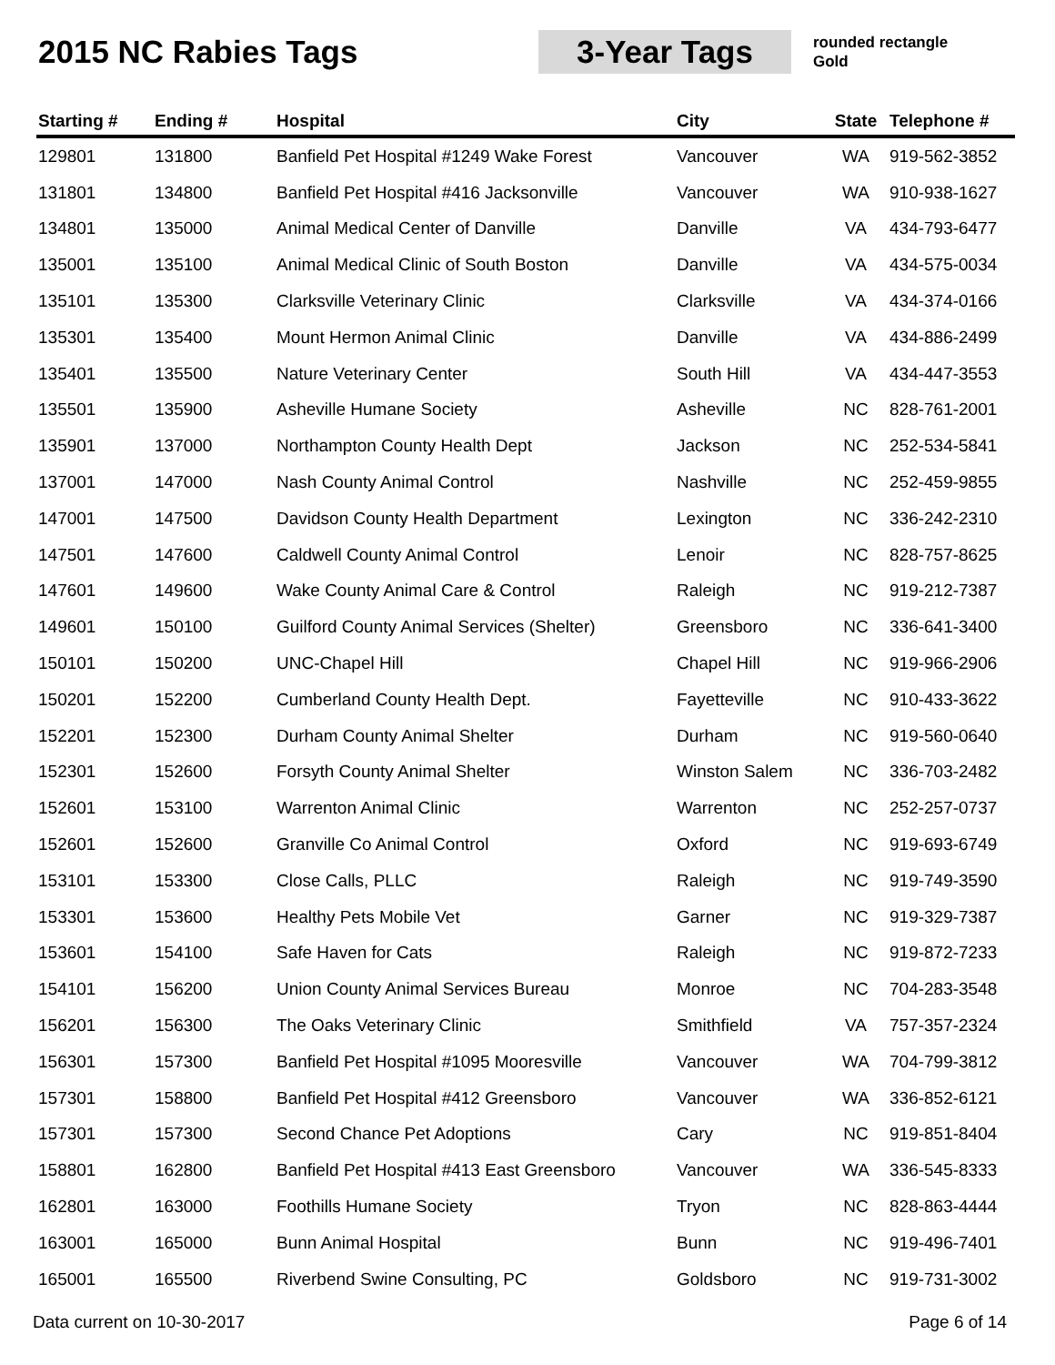2015 NC Rabies Tags
3-Year Tags
rounded rectangle
Gold
| Starting # | Ending # | Hospital | City | State | Telephone # |
| --- | --- | --- | --- | --- | --- |
| 129801 | 131800 | Banfield Pet Hospital #1249 Wake Forest | Vancouver | WA | 919-562-3852 |
| 131801 | 134800 | Banfield Pet Hospital #416 Jacksonville | Vancouver | WA | 910-938-1627 |
| 134801 | 135000 | Animal Medical Center of Danville | Danville | VA | 434-793-6477 |
| 135001 | 135100 | Animal Medical Clinic of South Boston | Danville | VA | 434-575-0034 |
| 135101 | 135300 | Clarksville Veterinary Clinic | Clarksville | VA | 434-374-0166 |
| 135301 | 135400 | Mount Hermon Animal Clinic | Danville | VA | 434-886-2499 |
| 135401 | 135500 | Nature Veterinary Center | South Hill | VA | 434-447-3553 |
| 135501 | 135900 | Asheville Humane Society | Asheville | NC | 828-761-2001 |
| 135901 | 137000 | Northampton County Health Dept | Jackson | NC | 252-534-5841 |
| 137001 | 147000 | Nash County Animal Control | Nashville | NC | 252-459-9855 |
| 147001 | 147500 | Davidson County Health Department | Lexington | NC | 336-242-2310 |
| 147501 | 147600 | Caldwell County Animal Control | Lenoir | NC | 828-757-8625 |
| 147601 | 149600 | Wake County Animal Care & Control | Raleigh | NC | 919-212-7387 |
| 149601 | 150100 | Guilford County Animal Services (Shelter) | Greensboro | NC | 336-641-3400 |
| 150101 | 150200 | UNC-Chapel Hill | Chapel Hill | NC | 919-966-2906 |
| 150201 | 152200 | Cumberland County Health Dept. | Fayetteville | NC | 910-433-3622 |
| 152201 | 152300 | Durham County Animal Shelter | Durham | NC | 919-560-0640 |
| 152301 | 152600 | Forsyth County Animal Shelter | Winston Salem | NC | 336-703-2482 |
| 152601 | 153100 | Warrenton Animal Clinic | Warrenton | NC | 252-257-0737 |
| 152601 | 152600 | Granville Co Animal Control | Oxford | NC | 919-693-6749 |
| 153101 | 153300 | Close Calls, PLLC | Raleigh | NC | 919-749-3590 |
| 153301 | 153600 | Healthy Pets Mobile Vet | Garner | NC | 919-329-7387 |
| 153601 | 154100 | Safe Haven for Cats | Raleigh | NC | 919-872-7233 |
| 154101 | 156200 | Union County Animal Services Bureau | Monroe | NC | 704-283-3548 |
| 156201 | 156300 | The Oaks Veterinary Clinic | Smithfield | VA | 757-357-2324 |
| 156301 | 157300 | Banfield Pet Hospital #1095 Mooresville | Vancouver | WA | 704-799-3812 |
| 157301 | 158800 | Banfield Pet Hospital #412 Greensboro | Vancouver | WA | 336-852-6121 |
| 157301 | 157300 | Second Chance Pet Adoptions | Cary | NC | 919-851-8404 |
| 158801 | 162800 | Banfield Pet Hospital #413 East Greensboro | Vancouver | WA | 336-545-8333 |
| 162801 | 163000 | Foothills Humane Society | Tryon | NC | 828-863-4444 |
| 163001 | 165000 | Bunn Animal Hospital | Bunn | NC | 919-496-7401 |
| 165001 | 165500 | Riverbend Swine Consulting, PC | Goldsboro | NC | 919-731-3002 |
Data current on 10-30-2017 Page 6 of 14